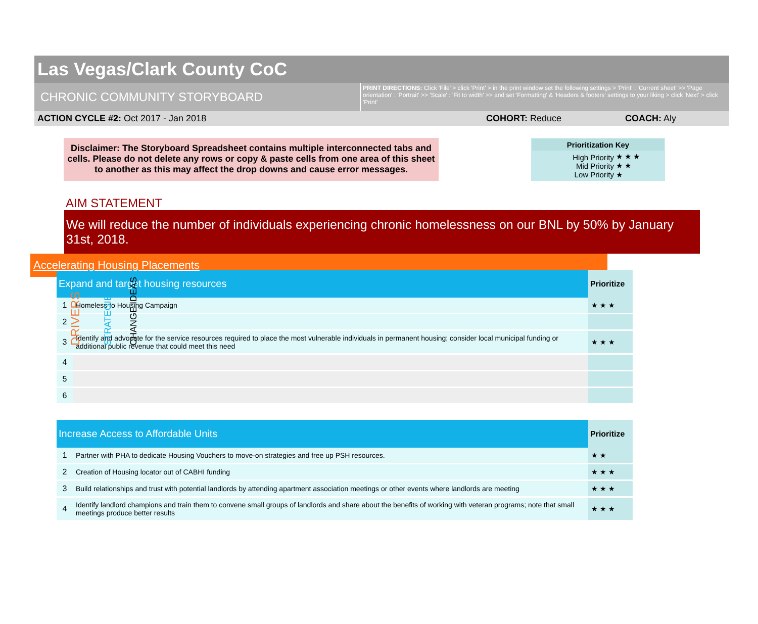Las Vegas/Clark County CoC
CHRONIC COMMUNITY STORYBOARD
PRINT DIRECTIONS: Click 'File' > click 'Print' > in the print window set the following settings > 'Print' : 'Current sheet' >> 'Page orientation' : 'Portrait' >> 'Scale' : 'Fit to width' >> and set 'Formatting' & 'Headers & footers' settings to your liking > click 'Next' > click 'Print'
ACTION CYCLE #2: Oct 2017 - Jan 2018 COHORT: Reduce COACH: Aly
Disclaimer: The Storyboard Spreadsheet contains multiple interconnected tabs and cells. Please do not delete any rows or copy & paste cells from one area of this sheet to another as this may affect the drop downs and cause error messages.
| Prioritization Key | |
| --- | --- |
| High Priority Mid Priority Low Priority | ★ ★ ★ ★ ★ ★ |
AIM STATEMENT
We will reduce the number of individuals experiencing chronic homelessness on our BNL by 50% by January 31st, 2018.
Accelerating Housing Placements
DRIVERS
STRATEGIES
CHANGE IDEAS
| Expand and target housing resources | | Prioritize |
| --- | --- | --- |
| 1 | Homeless to Housing Campaign | ★ ★ ★ |
| 2 | | |
| 3 | Identify and advocate for the service resources required to place the most vulnerable individuals in permanent housing; consider local municipal funding or additional public revenue that could meet this need | ★ ★ ★ |
| 4 | | |
| 5 | | |
| 6 | | |
| Increase Access to Affordable Units | | Prioritize |
| --- | --- | --- |
| 1 | Partner with PHA to dedicate Housing Vouchers to move-on strategies and free up PSH resources. | ★ ★ |
| 2 | Creation of Housing locator out of CABHI funding | ★ ★ ★ |
| 3 | Build relationships and trust with potential landlords by attending apartment association meetings or other events where landlords are meeting | ★ ★ ★ |
| 4 | Identify landlord champions and train them to convene small groups of landlords and share about the benefits of working with veteran programs; note that small meetings produce better results | ★ ★ ★ |